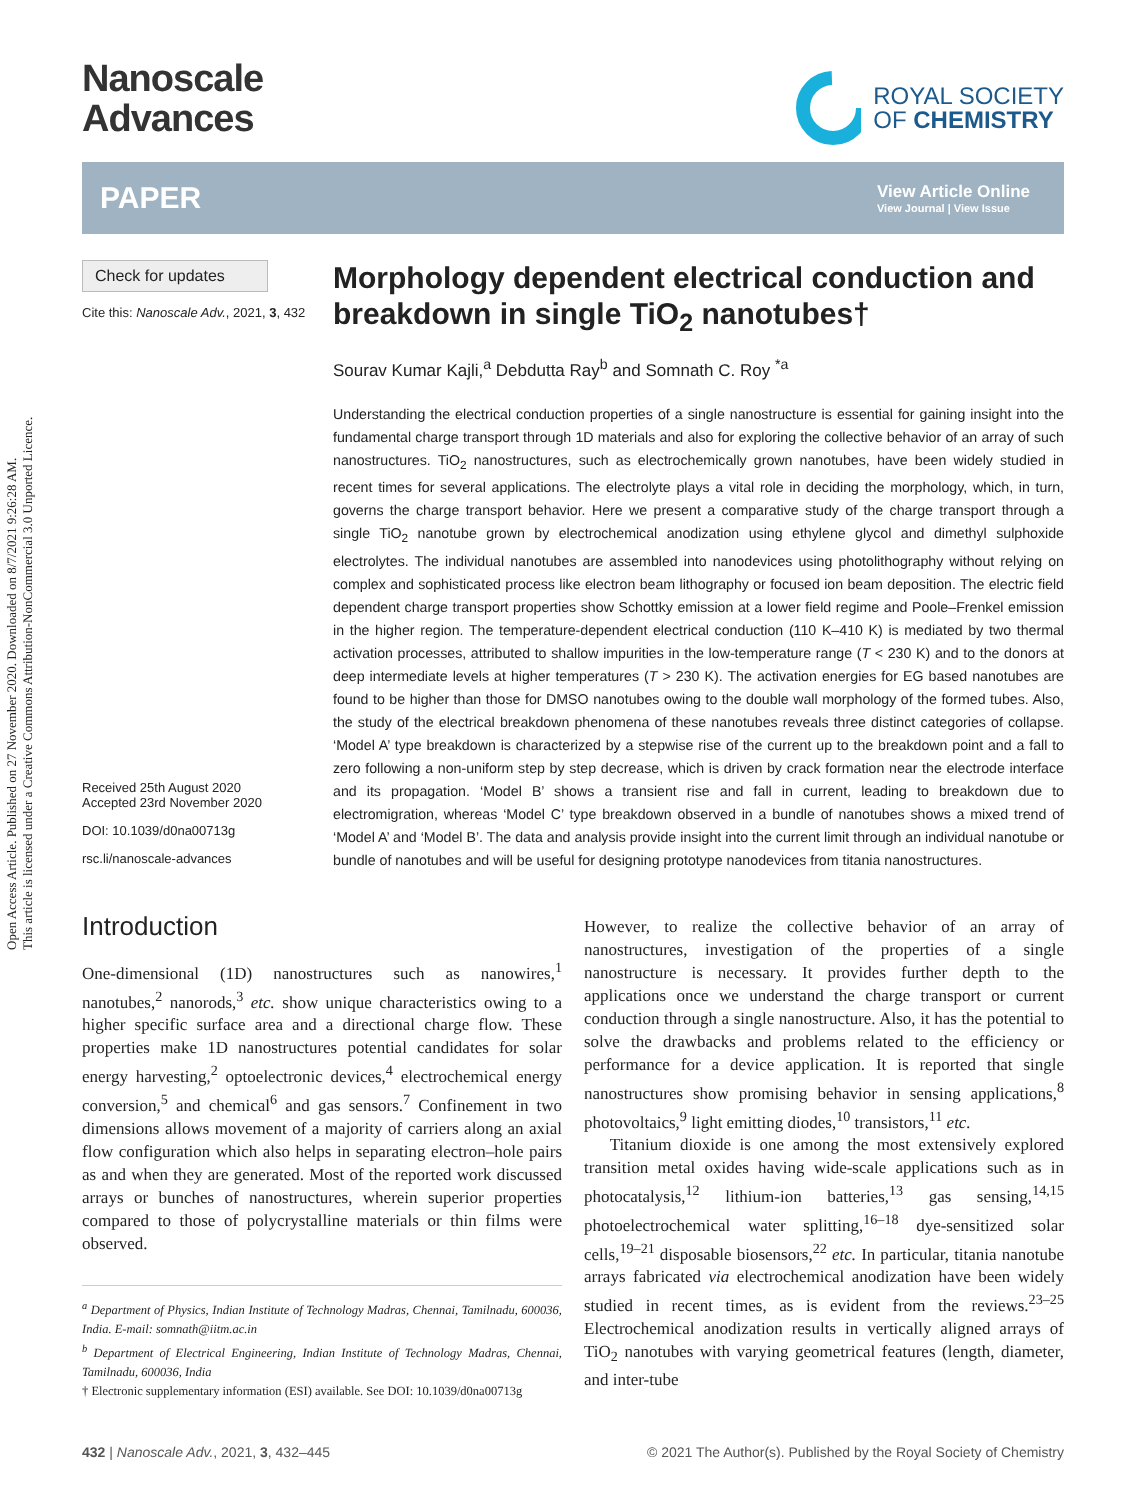Open Access Article. Published on 27 November 2020. Downloaded on 8/7/2021 9:26:28 AM.
This article is licensed under a Creative Commons Attribution-NonCommercial 3.0 Unported Licence.
Nanoscale
Advances
ROYAL SOCIETY
OF CHEMISTRY
PAPER View Article Online
View Journal | View Issue
Check for updates
Cite this: Nanoscale Adv., 2021, 3, 432
Received 25th August 2020
Accepted 23rd November 2020
DOI: 10.1039/d0na00713g
rsc.li/nanoscale-advances
Morphology dependent electrical conduction and breakdown in single TiO<sub>2</sub> nanotubes†
Sourav Kumar Kajli,<sup>a</sup> Debdutta Ray<sup>b</sup> and Somnath C. Roy <sup>*a</sup>
Understanding the electrical conduction properties of a single nanostructure is essential for gaining insight into the fundamental charge transport through 1D materials and also for exploring the collective behavior of an array of such nanostructures. TiO<sub>2</sub> nanostructures, such as electrochemically grown nanotubes, have been widely studied in recent times for several applications. The electrolyte plays a vital role in deciding the morphology, which, in turn, governs the charge transport behavior. Here we present a comparative study of the charge transport through a single TiO<sub>2</sub> nanotube grown by electrochemical anodization using ethylene glycol and dimethyl sulphoxide electrolytes. The individual nanotubes are assembled into nanodevices using photolithography without relying on complex and sophisticated process like electron beam lithography or focused ion beam deposition. The electric field dependent charge transport properties show Schottky emission at a lower field regime and Poole–Frenkel emission in the higher region. The temperature-dependent electrical conduction (110 K–410 K) is mediated by two thermal activation processes, attributed to shallow impurities in the low-temperature range (T < 230 K) and to the donors at deep intermediate levels at higher temperatures (T > 230 K). The activation energies for EG based nanotubes are found to be higher than those for DMSO nanotubes owing to the double wall morphology of the formed tubes. Also, the study of the electrical breakdown phenomena of these nanotubes reveals three distinct categories of collapse. ‘Model A’ type breakdown is characterized by a stepwise rise of the current up to the breakdown point and a fall to zero following a non-uniform step by step decrease, which is driven by crack formation near the electrode interface and its propagation. ‘Model B’ shows a transient rise and fall in current, leading to breakdown due to electromigration, whereas ‘Model C’ type breakdown observed in a bundle of nanotubes shows a mixed trend of ‘Model A’ and ‘Model B’. The data and analysis provide insight into the current limit through an individual nanotube or bundle of nanotubes and will be useful for designing prototype nanodevices from titania nanostructures.
Introduction
One-dimensional (1D) nanostructures such as nanowires,<sup>1</sup> nanotubes,<sup>2</sup> nanorods,<sup>3</sup> etc. show unique characteristics owing to a higher specific surface area and a directional charge flow. These properties make 1D nanostructures potential candidates for solar energy harvesting,<sup>2</sup> optoelectronic devices,<sup>4</sup> electrochemical energy conversion,<sup>5</sup> and chemical<sup>6</sup> and gas sensors.<sup>7</sup> Confinement in two dimensions allows movement of a majority of carriers along an axial flow configuration which also helps in separating electron–hole pairs as and when they are generated. Most of the reported work discussed arrays or bunches of nanostructures, wherein superior properties compared to those of polycrystalline materials or thin films were observed.
<sup>a</sup> Department of Physics, Indian Institute of Technology Madras, Chennai, Tamilnadu, 600036, India. E-mail: somnath@iitm.ac.in
<sup>b</sup> Department of Electrical Engineering, Indian Institute of Technology Madras, Chennai, Tamilnadu, 600036, India
† Electronic supplementary information (ESI) available. See DOI: 10.1039/d0na00713g
However, to realize the collective behavior of an array of nanostructures, investigation of the properties of a single nanostructure is necessary. It provides further depth to the applications once we understand the charge transport or current conduction through a single nanostructure. Also, it has the potential to solve the drawbacks and problems related to the efficiency or performance for a device application. It is reported that single nanostructures show promising behavior in sensing applications,<sup>8</sup> photovoltaics,<sup>9</sup> light emitting diodes,<sup>10</sup> transistors,<sup>11</sup> etc.
Titanium dioxide is one among the most extensively explored transition metal oxides having wide-scale applications such as in photocatalysis,<sup>12</sup> lithium-ion batteries,<sup>13</sup> gas sensing,<sup>14,15</sup> photoelectrochemical water splitting,<sup>16–18</sup> dye-sensitized solar cells,<sup>19–21</sup> disposable biosensors,<sup>22</sup> etc. In particular, titania nanotube arrays fabricated via electrochemical anodization have been widely studied in recent times, as is evident from the reviews.<sup>23–25</sup> Electrochemical anodization results in vertically aligned arrays of TiO<sub>2</sub> nanotubes with varying geometrical features (length, diameter, and inter-tube
432 | Nanoscale Adv., 2021, 3, 432–445 © 2021 The Author(s). Published by the Royal Society of Chemistry